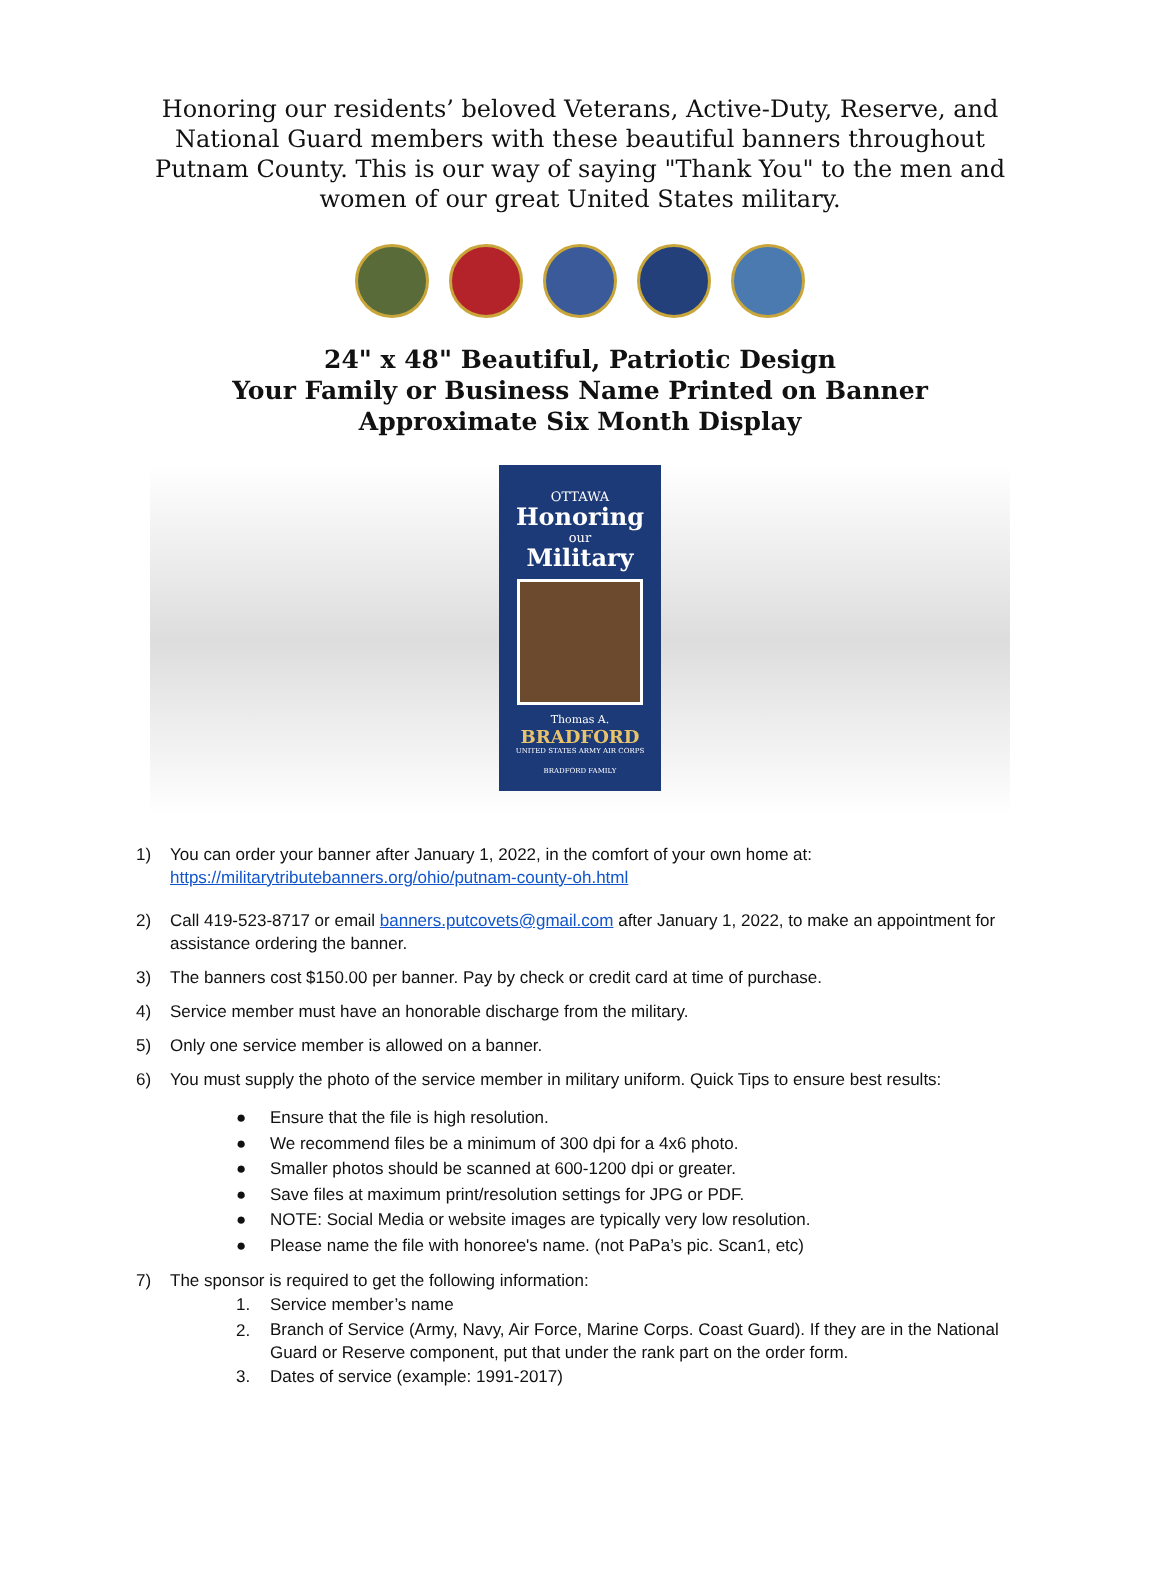Honoring our residents’ beloved Veterans, Active-Duty, Reserve, and National Guard members with these beautiful banners throughout Putnam County. This is our way of saying "Thank You" to the men and women of our great United States military.
24" x 48" Beautiful, Patriotic Design
Your Family or Business Name Printed on Banner
Approximate Six Month Display
OTTAWA
Honoring
our
Military
Thomas A.
BRADFORD
UNITED STATES ARMY AIR CORPS
BRADFORD FAMILY
1) You can order your banner after January 1, 2022, in the comfort of your own home at:
https://militarytributebanners.org/ohio/putnam-county-oh.html
2) Call 419-523-8717 or email banners.putcovets@gmail.com after January 1, 2022, to make an appointment for assistance ordering the banner.
3) The banners cost $150.00 per banner. Pay by check or credit card at time of purchase.
4) Service member must have an honorable discharge from the military.
5) Only one service member is allowed on a banner.
6) You must supply the photo of the service member in military uniform. Quick Tips to ensure best results:
● Ensure that the file is high resolution.
● We recommend files be a minimum of 300 dpi for a 4x6 photo.
● Smaller photos should be scanned at 600-1200 dpi or greater.
● Save files at maximum print/resolution settings for JPG or PDF.
● NOTE: Social Media or website images are typically very low resolution.
● Please name the file with honoree's name. (not PaPa’s pic. Scan1, etc)
7) The sponsor is required to get the following information:
1. Service member’s name
2. Branch of Service (Army, Navy, Air Force, Marine Corps. Coast Guard). If they are in the National Guard or Reserve component, put that under the rank part on the order form.
3. Dates of service (example: 1991-2017)